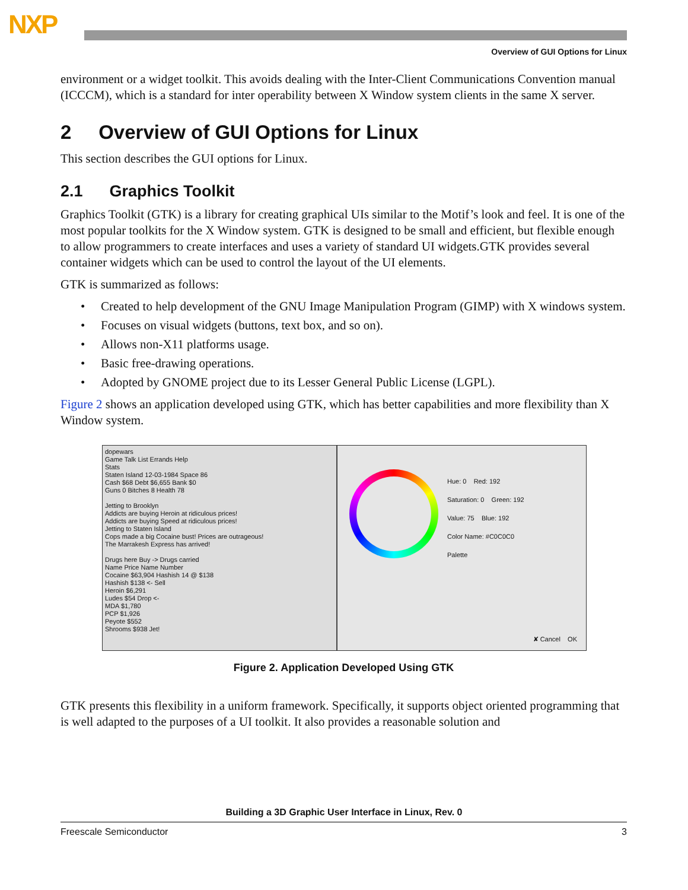NXP
Overview of GUI Options for Linux
environment or a widget toolkit. This avoids dealing with the Inter-Client Communications Convention manual (ICCCM), which is a standard for inter operability between X Window system clients in the same X server.
2 Overview of GUI Options for Linux
This section describes the GUI options for Linux.
2.1 Graphics Toolkit
Graphics Toolkit (GTK) is a library for creating graphical UIs similar to the Motif’s look and feel. It is one of the most popular toolkits for the X Window system. GTK is designed to be small and efficient, but flexible enough to allow programmers to create interfaces and uses a variety of standard UI widgets.GTK provides several container widgets which can be used to control the layout of the UI elements.
GTK is summarized as follows:
• Created to help development of the GNU Image Manipulation Program (GIMP) with X windows system.
• Focuses on visual widgets (buttons, text box, and so on).
• Allows non-X11 platforms usage.
• Basic free-drawing operations.
• Adopted by GNOME project due to its Lesser General Public License (LGPL).
Figure 2 shows an application developed using GTK, which has better capabilities and more flexibility than X Window system.
dopewars
Game Talk List Errands Help
Stats
Staten Island 12-03-1984 Space 86
Cash $68 Debt $6,655 Bank $0
Guns 0 Bitches 8 Health 78
Jetting to Brooklyn
Addicts are buying Heroin at ridiculous prices!
Addicts are buying Speed at ridiculous prices!
Jetting to Staten Island
Cops made a big Cocaine bust! Prices are outrageous!
The Marrakesh Express has arrived!
Drugs here Buy -> Drugs carried
Name Price Name Number
Cocaine $63,904 Hashish 14 @ $138
Hashish $138 <- Sell
Heroin $6,291
Ludes $54 Drop <-
MDA $1,780
PCP $1,926
Peyote $552
Shrooms $938 Jet!
Hue: 0 Red: 192
Saturation: 0 Green: 192
Value: 75 Blue: 192
Color Name: #C0C0C0
Palette
✘ Cancel OK
Figure 2. Application Developed Using GTK
GTK presents this flexibility in a uniform framework. Specifically, it supports object oriented programming that is well adapted to the purposes of a UI toolkit. It also provides a reasonable solution and
Building a 3D Graphic User Interface in Linux, Rev. 0
Freescale Semiconductor 3